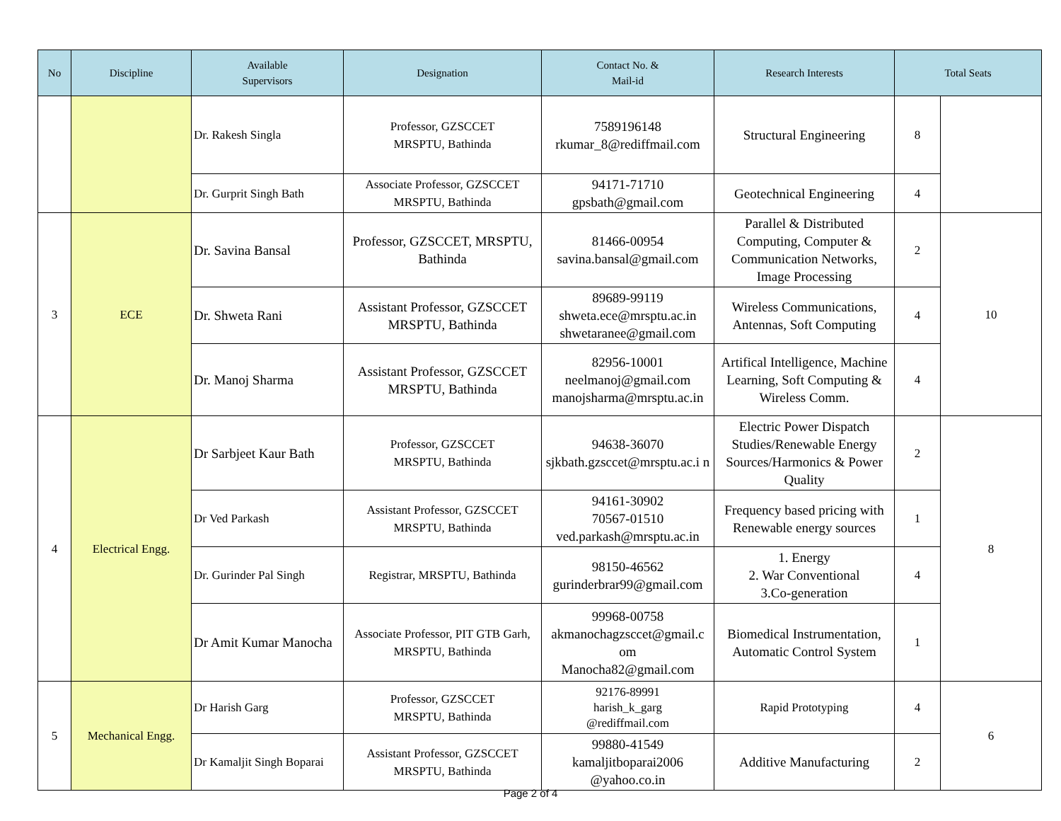| No | Discipline | Available Supervisors | Designation | Contact No. & Mail-id | Research Interests | Total Seats | |
| --- | --- | --- | --- | --- | --- | --- | --- |
| | | Dr. Rakesh Singla | Professor, GZSCCET MRSPTU, Bathinda | 7589196148 rkumar_8@rediffmail.com | Structural Engineering | 8 | |
| | | Dr. Gurprit Singh Bath | Associate Professor, GZSCCET MRSPTU, Bathinda | 94171-71710 gpsbath@gmail.com | Geotechnical Engineering | 4 | |
| 3 | ECE | Dr. Savina Bansal | Professor, GZSCCET, MRSPTU, Bathinda | 81466-00954 savina.bansal@gmail.com | Parallel & Distributed Computing, Computer & Communication Networks, Image Processing | 2 | 10 |
| | | Dr. Shweta Rani | Assistant Professor, GZSCCET MRSPTU, Bathinda | 89689-99119 shweta.ece@mrsptu.ac.in shwetaranee@gmail.com | Wireless Communications, Antennas, Soft Computing | 4 | |
| | | Dr. Manoj Sharma | Assistant Professor, GZSCCET MRSPTU, Bathinda | 82956-10001 neelmanoj@gmail.com manojsharma@mrsptu.ac.in | Artifical Intelligence, Machine Learning, Soft Computing & Wireless Comm. | 4 | |
| 4 | Electrical Engg. | Dr Sarbjeet Kaur Bath | Professor, GZSCCET MRSPTU, Bathinda | 94638-36070 sjkbath.gzsccet@mrsptu.ac.i n | Electric Power Dispatch Studies/Renewable Energy Sources/Harmonics & Power Quality | 2 | 8 |
| | | Dr Ved Parkash | Assistant Professor, GZSCCET MRSPTU, Bathinda | 94161-30902 70567-01510 ved.parkash@mrsptu.ac.in | Frequency based pricing with Renewable energy sources | 1 | |
| | | Dr. Gurinder Pal Singh | Registrar, MRSPTU, Bathinda | 98150-46562 gurinderbrar99@gmail.com | 1. Energy 2. War Conventional 3.Co-generation | 4 | |
| | | Dr Amit Kumar Manocha | Associate Professor, PIT GTB Garh, MRSPTU, Bathinda | 99968-00758 akmanochagzsccet@gmail.c om Manocha82@gmail.com | Biomedical Instrumentation, Automatic Control System | 1 | |
| 5 | Mechanical Engg. | Dr Harish Garg | Professor, GZSCCET MRSPTU, Bathinda | 92176-89991 harish_k_garg @rediffmail.com | Rapid Prototyping | 4 | 6 |
| | | Dr Kamaljit Singh Boparai | Assistant Professor, GZSCCET MRSPTU, Bathinda | 99880-41549 kamaljitboparai2006 @yahoo.co.in | Additive Manufacturing | 2 | |
Page 2 of 4